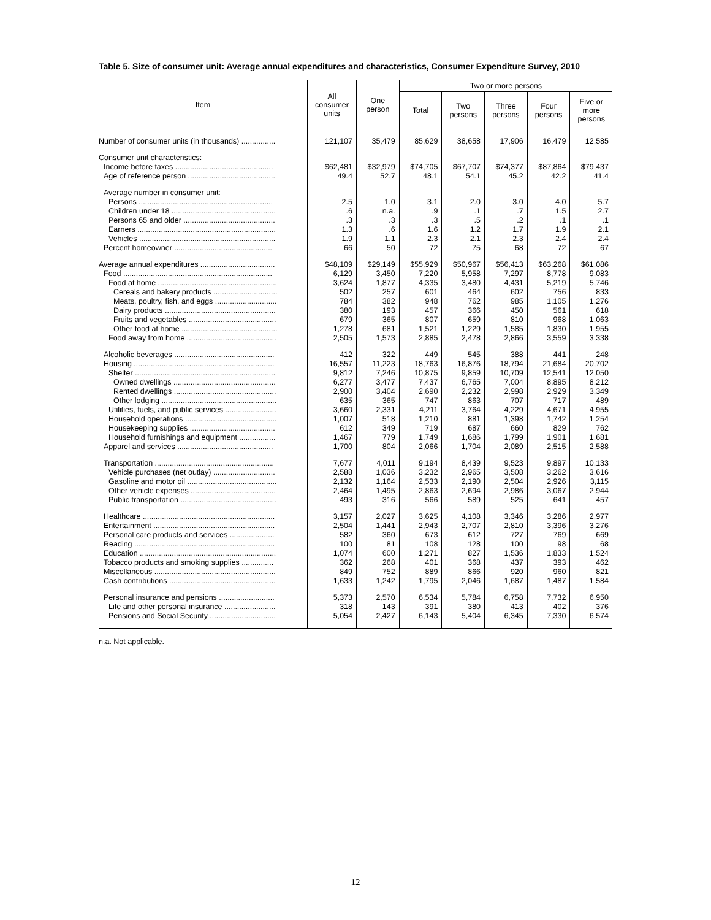Table 5. Size of consumer unit: Average annual expenditures and characteristics, Consumer Expenditure Survey, 2010
| Item | All consumer units | One person | Two or more persons | | | | |
| --- | --- | --- | --- | --- | --- | --- | --- |
| | | | Total | Two persons | Three persons | Four persons | Five or more persons |
| Number of consumer units (in thousands) ................ | 121,107 | 35,479 | 85,629 | 38,658 | 17,906 | 16,479 | 12,585 |
| Consumer unit characteristics: | | | | | | | |
| Income before taxes .............................................. | $62,481 | $32,979 | $74,705 | $67,707 | $74,377 | $87,864 | $79,437 |
| Age of reference person ......................................... | 49.4 | 52.7 | 48.1 | 54.1 | 45.2 | 42.2 | 41.4 |
| Average number in consumer unit: | | | | | | | |
| Persons ............................................................... | 2.5 | 1.0 | 3.1 | 2.0 | 3.0 | 4.0 | 5.7 |
| Children under 18 ................................................. | .6 | n.a. | .9 | .1 | .7 | 1.5 | 2.7 |
| Persons 65 and older ........................................... | .3 | .3 | .3 | .5 | .2 | .1 | .1 |
| Earners ................................................................. | 1.3 | .6 | 1.6 | 1.2 | 1.7 | 1.9 | 2.1 |
| Vehicles ................................................................ | 1.9 | 1.1 | 2.3 | 2.1 | 2.3 | 2.4 | 2.4 |
| Percent homeowner .............................................. | 66 | 50 | 72 | 75 | 68 | 72 | 67 |
| Average annual expenditures ................................... | $48,109 | $29,149 | $55,929 | $50,967 | $56,413 | $63,268 | $61,086 |
| Food ...................................................................... | 6,129 | 3,450 | 7,220 | 5,958 | 7,297 | 8,778 | 9,083 |
| Food at home ........................................................ | 3,624 | 1,877 | 4,335 | 3,480 | 4,431 | 5,219 | 5,746 |
| Cereals and bakery products .............................. | 502 | 257 | 601 | 464 | 602 | 756 | 833 |
| Meats, poultry, fish, and eggs ............................. | 784 | 382 | 948 | 762 | 985 | 1,105 | 1,276 |
| Dairy products .................................................... | 380 | 193 | 457 | 366 | 450 | 561 | 618 |
| Fruits and vegetables ......................................... | 679 | 365 | 807 | 659 | 810 | 968 | 1,063 |
| Other food at home ............................................. | 1,278 | 681 | 1,521 | 1,229 | 1,585 | 1,830 | 1,955 |
| Food away from home .......................................... | 2,505 | 1,573 | 2,885 | 2,478 | 2,866 | 3,559 | 3,338 |
| Alcoholic beverages ............................................... | 412 | 322 | 449 | 545 | 388 | 441 | 248 |
| Housing .................................................................. | 16,557 | 11,223 | 18,763 | 16,876 | 18,794 | 21,684 | 20,702 |
| Shelter .................................................................. | 9,812 | 7,246 | 10,875 | 9,859 | 10,709 | 12,541 | 12,050 |
| Owned dwellings ................................................ | 6,277 | 3,477 | 7,437 | 6,765 | 7,004 | 8,895 | 8,212 |
| Rented dwellings ................................................ | 2,900 | 3,404 | 2,690 | 2,232 | 2,998 | 2,929 | 3,349 |
| Other lodging ...................................................... | 635 | 365 | 747 | 863 | 707 | 717 | 489 |
| Utilities, fuels, and public services ........................ | 3,660 | 2,331 | 4,211 | 3,764 | 4,229 | 4,671 | 4,955 |
| Household operations ........................................... | 1,007 | 518 | 1,210 | 881 | 1,398 | 1,742 | 1,254 |
| Housekeeping supplies ........................................ | 612 | 349 | 719 | 687 | 660 | 829 | 762 |
| Household furnishings and equipment ................. | 1,467 | 779 | 1,749 | 1,686 | 1,799 | 1,901 | 1,681 |
| Apparel and services ............................................. | 1,700 | 804 | 2,066 | 1,704 | 2,089 | 2,515 | 2,588 |
| Transportation ........................................................ | 7,677 | 4,011 | 9,194 | 8,439 | 9,523 | 9,897 | 10,133 |
| Vehicle purchases (net outlay) ............................. | 2,588 | 1,036 | 3,232 | 2,965 | 3,508 | 3,262 | 3,616 |
| Gasoline and motor oil .......................................... | 2,132 | 1,164 | 2,533 | 2,190 | 2,504 | 2,926 | 3,115 |
| Other vehicle expenses ........................................ | 2,464 | 1,495 | 2,863 | 2,694 | 2,986 | 3,067 | 2,944 |
| Public transportation ............................................. | 493 | 316 | 566 | 589 | 525 | 641 | 457 |
| Healthcare .............................................................. | 3,157 | 2,027 | 3,625 | 4,108 | 3,346 | 3,286 | 2,977 |
| Entertainment ......................................................... | 2,504 | 1,441 | 2,943 | 2,707 | 2,810 | 3,396 | 3,276 |
| Personal care products and services ..................... | 582 | 360 | 673 | 612 | 727 | 769 | 669 |
| Reading .................................................................. | 100 | 81 | 108 | 128 | 100 | 98 | 68 |
| Education ................................................................ | 1,074 | 600 | 1,271 | 827 | 1,536 | 1,833 | 1,524 |
| Tobacco products and smoking supplies ............... | 362 | 268 | 401 | 368 | 437 | 393 | 462 |
| Miscellaneous ......................................................... | 849 | 752 | 889 | 866 | 920 | 960 | 821 |
| Cash contributions .................................................. | 1,633 | 1,242 | 1,795 | 2,046 | 1,687 | 1,487 | 1,584 |
| Personal insurance and pensions .......................... | 5,373 | 2,570 | 6,534 | 5,784 | 6,758 | 7,732 | 6,950 |
| Life and other personal insurance ........................ | 318 | 143 | 391 | 380 | 413 | 402 | 376 |
| Pensions and Social Security ............................... | 5,054 | 2,427 | 6,143 | 5,404 | 6,345 | 7,330 | 6,574 |
n.a. Not applicable.
12